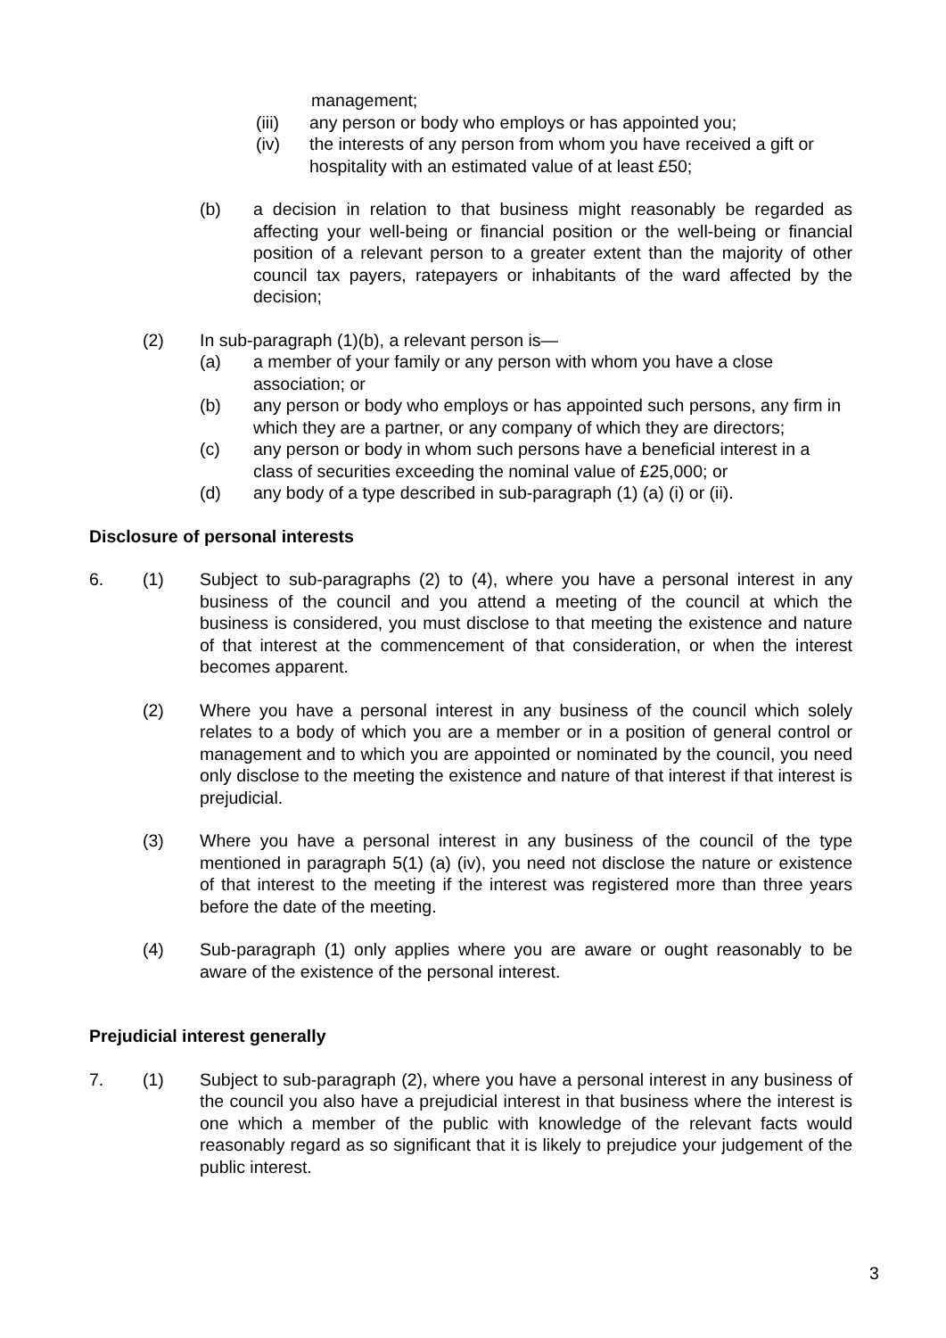management;
(iii) any person or body who employs or has appointed you;
(iv) the interests of any person from whom you have received a gift or hospitality with an estimated value of at least £50;
(b) a decision in relation to that business might reasonably be regarded as affecting your well-being or financial position or the well-being or financial position of a relevant person to a greater extent than the majority of other council tax payers, ratepayers or inhabitants of the ward affected by the decision;
(2) In sub-paragraph (1)(b), a relevant person is—
(a) a member of your family or any person with whom you have a close association; or
(b) any person or body who employs or has appointed such persons, any firm in which they are a partner, or any company of which they are directors;
(c) any person or body in whom such persons have a beneficial interest in a class of securities exceeding the nominal value of £25,000; or
(d) any body of a type described in sub-paragraph (1) (a) (i) or (ii).
Disclosure of personal interests
6. (1) Subject to sub-paragraphs (2) to (4), where you have a personal interest in any business of the council and you attend a meeting of the council at which the business is considered, you must disclose to that meeting the existence and nature of that interest at the commencement of that consideration, or when the interest becomes apparent.
(2) Where you have a personal interest in any business of the council which solely relates to a body of which you are a member or in a position of general control or management and to which you are appointed or nominated by the council, you need only disclose to the meeting the existence and nature of that interest if that interest is prejudicial.
(3) Where you have a personal interest in any business of the council of the type mentioned in paragraph 5(1) (a) (iv), you need not disclose the nature or existence of that interest to the meeting if the interest was registered more than three years before the date of the meeting.
(4) Sub-paragraph (1) only applies where you are aware or ought reasonably to be aware of the existence of the personal interest.
Prejudicial interest generally
7. (1) Subject to sub-paragraph (2), where you have a personal interest in any business of the council you also have a prejudicial interest in that business where the interest is one which a member of the public with knowledge of the relevant facts would reasonably regard as so significant that it is likely to prejudice your judgement of the public interest.
3